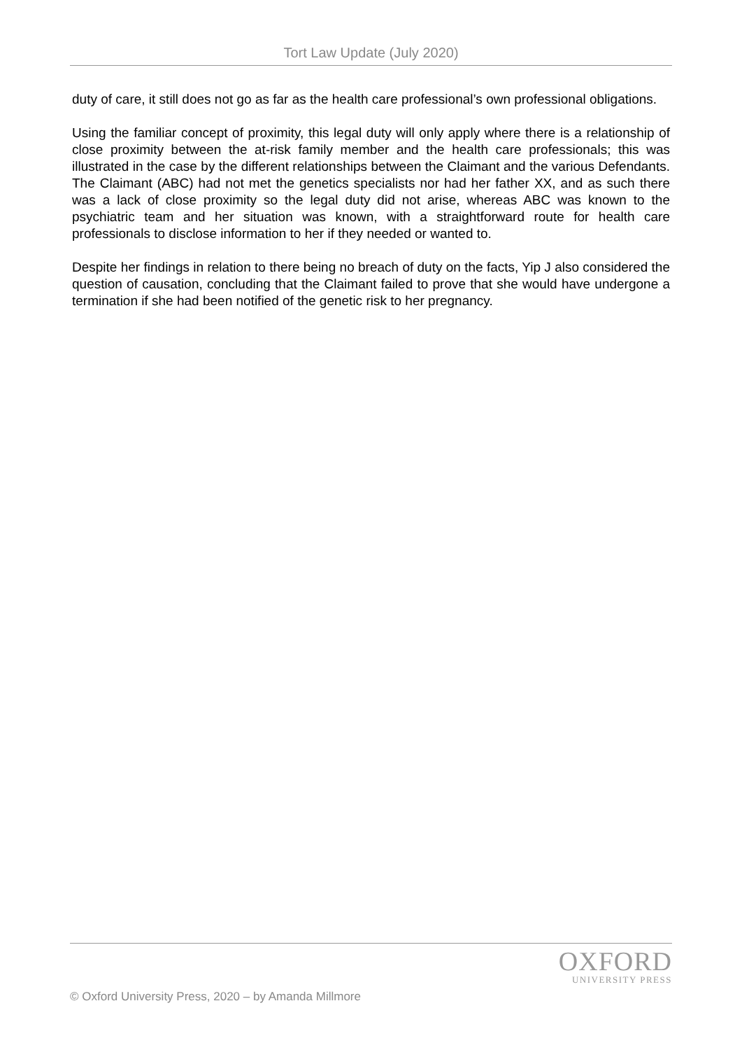Tort Law Update (July 2020)
duty of care, it still does not go as far as the health care professional’s own professional obligations.
Using the familiar concept of proximity, this legal duty will only apply where there is a relationship of close proximity between the at-risk family member and the health care professionals; this was illustrated in the case by the different relationships between the Claimant and the various Defendants. The Claimant (ABC) had not met the genetics specialists nor had her father XX, and as such there was a lack of close proximity so the legal duty did not arise, whereas ABC was known to the psychiatric team and her situation was known, with a straightforward route for health care professionals to disclose information to her if they needed or wanted to.
Despite her findings in relation to there being no breach of duty on the facts, Yip J also considered the question of causation, concluding that the Claimant failed to prove that she would have undergone a termination if she had been notified of the genetic risk to her pregnancy.
OXFORD
UNIVERSITY PRESS
© Oxford University Press, 2020 – by Amanda Millmore